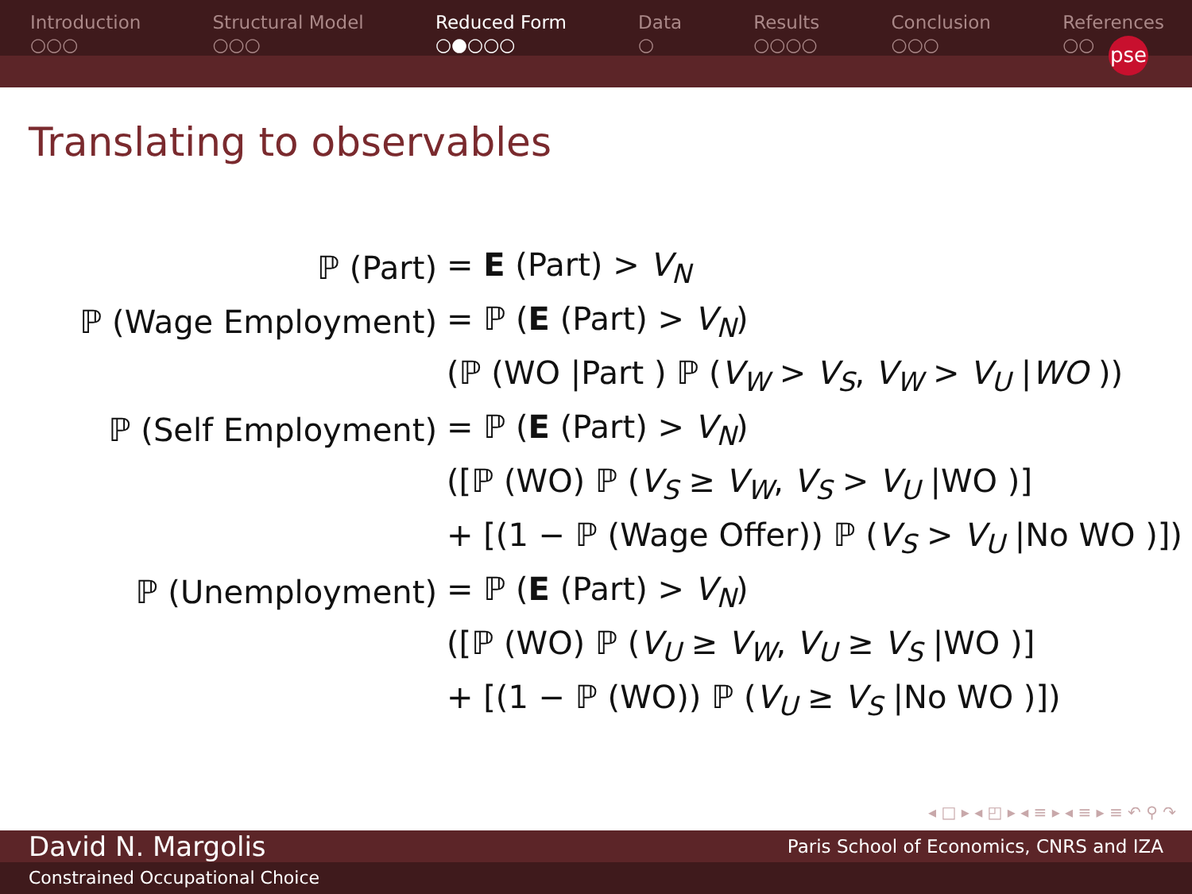Introduction
○○○
Structural Model
○○○
Reduced Form
○●○○○
Data
○
Results
○○○○
Conclusion
○○○
References
○○
pse
Translating to observables
| ℙ (Part) | = E (Part) > V<sub>N</sub> |
| ℙ (Wage Employment) | = ℙ ( E (Part) > V<sub>N</sub> ) |
| | (ℙ (WO /Part ) ℙ ( V<sub>W</sub> > V<sub>S</sub> , V<sub>W</sub> > V<sub>U</sub> / WO )) |
| ℙ (Self Employment) | = ℙ ( E (Part) > V<sub>N</sub> ) |
| | ([ℙ (WO) ℙ ( V<sub>S</sub> ≥ V<sub>W</sub> , V<sub>S</sub> > V<sub>U</sub> /WO )] |
| | + [(1 − ℙ (Wage Offer)) ℙ ( V<sub>S</sub> > V<sub>U</sub> /No WO )]) |
| ℙ (Unemployment) | = ℙ ( E (Part) > V<sub>N</sub> ) |
| | ([ℙ (WO) ℙ ( V<sub>U</sub> ≥ V<sub>W</sub> , V<sub>U</sub> ≥ V<sub>S</sub> /WO )] |
| | + [(1 − ℙ (WO)) ℙ ( V<sub>U</sub> ≥ V<sub>S</sub> /No WO )]) |
◂ □ ▸ ◂ ◰ ▸ ◂ ≡ ▸ ◂ ≡ ▸ ≡ ↶ ⚲ ↷
David N. Margolis Paris School of Economics, CNRS and IZA
Constrained Occupational Choice